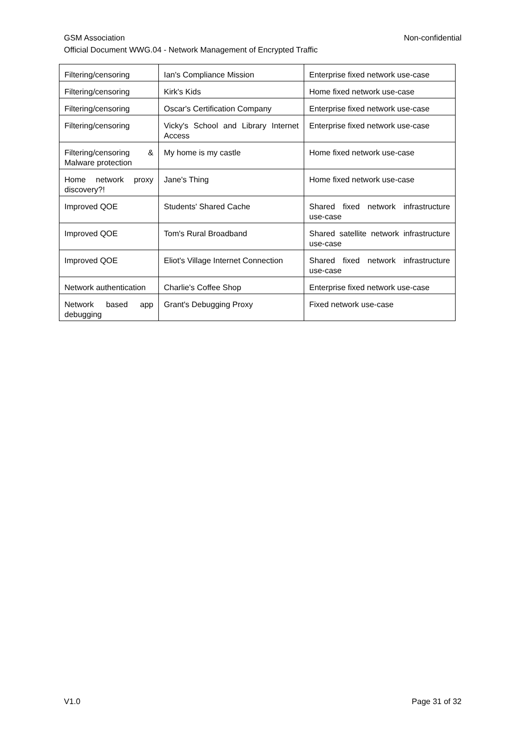Non-confidential GSM Association
Official Document WWG.04 - Network Management of Encrypted Traffic
| Filtering/censoring | Ian's Compliance Mission | Enterprise fixed network use-case |
| Filtering/censoring | Kirk's Kids | Home fixed network use-case |
| Filtering/censoring | Oscar's Certification Company | Enterprise fixed network use-case |
| Filtering/censoring | Vicky's School and Library Internet Access | Enterprise fixed network use-case |
| Filtering/censoring & Malware protection | My home is my castle | Home fixed network use-case |
| Home network proxy discovery?! | Jane's Thing | Home fixed network use-case |
| Improved QOE | Students' Shared Cache | Shared fixed network infrastructure use-case |
| Improved QOE | Tom's Rural Broadband | Shared satellite network infrastructure use-case |
| Improved QOE | Eliot's Village Internet Connection | Shared fixed network infrastructure use-case |
| Network authentication | Charlie's Coffee Shop | Enterprise fixed network use-case |
| Network based app debugging | Grant's Debugging Proxy | Fixed network use-case |
Page 31 of 32 V1.0